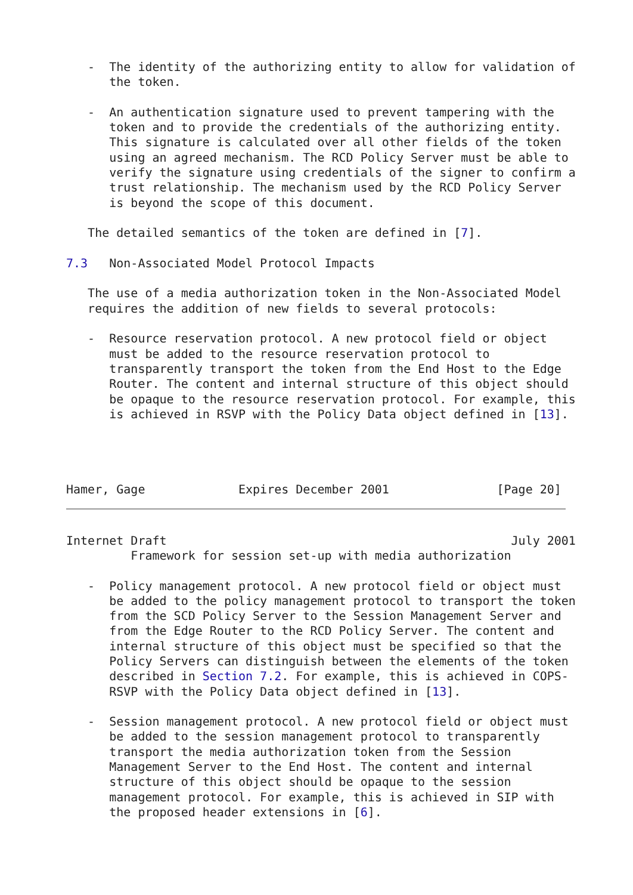-  The identity of the authorizing entity to allow for validation of
      the token.

   -  An authentication signature used to prevent tampering with the
      token and to provide the credentials of the authorizing entity.
      This signature is calculated over all other fields of the token
      using an agreed mechanism. The RCD Policy Server must be able to
      verify the signature using credentials of the signer to confirm a
      trust relationship. The mechanism used by the RCD Policy Server
      is beyond the scope of this document.

   The detailed semantics of the token are defined in [7].

7.3   Non-Associated Model Protocol Impacts

   The use of a media authorization token in the Non-Associated Model
   requires the addition of new fields to several protocols:

   -  Resource reservation protocol. A new protocol field or object
      must be added to the resource reservation protocol to
      transparently transport the token from the End Host to the Edge
      Router. The content and internal structure of this object should
      be opaque to the resource reservation protocol. For example, this
      is achieved in RSVP with the Policy Data object defined in [13].




Hamer, Gage             Expires December 2001               [Page 20]
Internet Draft                                                July 2001
         Framework for session set-up with media authorization

   -  Policy management protocol. A new protocol field or object must
      be added to the policy management protocol to transport the token
      from the SCD Policy Server to the Session Management Server and
      from the Edge Router to the RCD Policy Server. The content and
      internal structure of this object must be specified so that the
      Policy Servers can distinguish between the elements of the token
      described in Section 7.2. For example, this is achieved in COPS-
      RSVP with the Policy Data object defined in [13].

   -  Session management protocol. A new protocol field or object must
      be added to the session management protocol to transparently
      transport the media authorization token from the Session
      Management Server to the End Host. The content and internal
      structure of this object should be opaque to the session
      management protocol. For example, this is achieved in SIP with
      the proposed header extensions in [6].